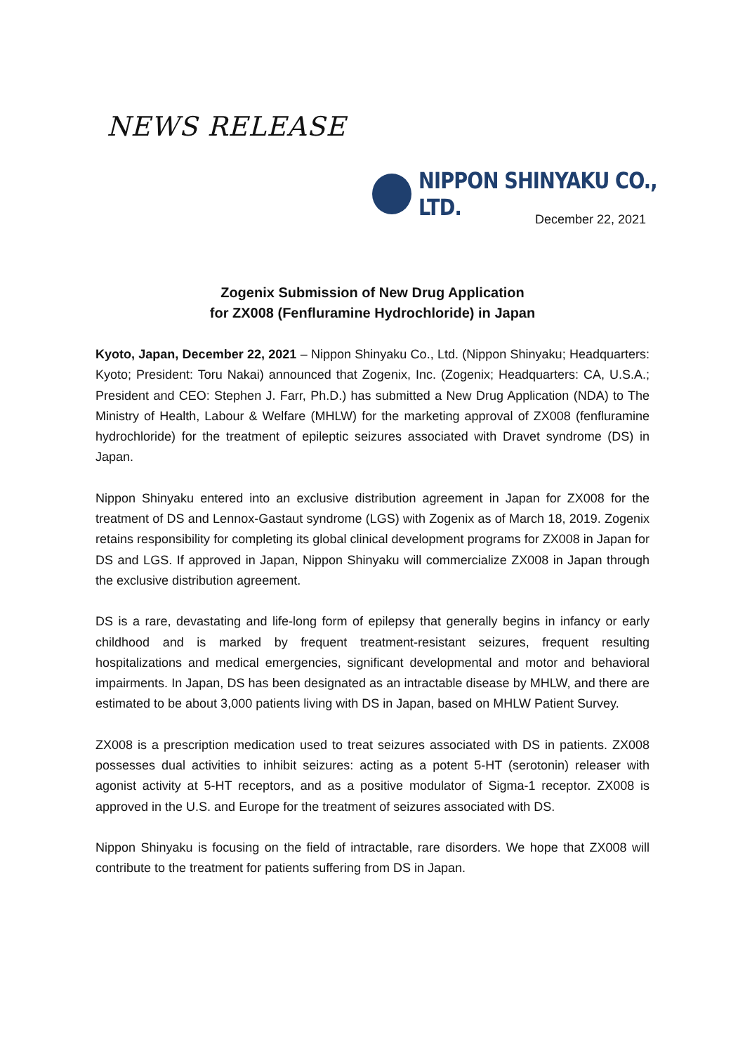NEWS RELEASE
NIPPON SHINYAKU CO., LTD.
December 22, 2021
Zogenix Submission of New Drug Application
for ZX008 (Fenfluramine Hydrochloride) in Japan
Kyoto, Japan, December 22, 2021 – Nippon Shinyaku Co., Ltd. (Nippon Shinyaku; Headquarters: Kyoto; President: Toru Nakai) announced that Zogenix, Inc. (Zogenix; Headquarters: CA, U.S.A.; President and CEO: Stephen J. Farr, Ph.D.) has submitted a New Drug Application (NDA) to The Ministry of Health, Labour & Welfare (MHLW) for the marketing approval of ZX008 (fenfluramine hydrochloride) for the treatment of epileptic seizures associated with Dravet syndrome (DS) in Japan.
Nippon Shinyaku entered into an exclusive distribution agreement in Japan for ZX008 for the treatment of DS and Lennox-Gastaut syndrome (LGS) with Zogenix as of March 18, 2019. Zogenix retains responsibility for completing its global clinical development programs for ZX008 in Japan for DS and LGS. If approved in Japan, Nippon Shinyaku will commercialize ZX008 in Japan through the exclusive distribution agreement.
DS is a rare, devastating and life-long form of epilepsy that generally begins in infancy or early childhood and is marked by frequent treatment-resistant seizures, frequent resulting hospitalizations and medical emergencies, significant developmental and motor and behavioral impairments. In Japan, DS has been designated as an intractable disease by MHLW, and there are estimated to be about 3,000 patients living with DS in Japan, based on MHLW Patient Survey.
ZX008 is a prescription medication used to treat seizures associated with DS in patients. ZX008 possesses dual activities to inhibit seizures: acting as a potent 5-HT (serotonin) releaser with agonist activity at 5-HT receptors, and as a positive modulator of Sigma-1 receptor. ZX008 is approved in the U.S. and Europe for the treatment of seizures associated with DS.
Nippon Shinyaku is focusing on the field of intractable, rare disorders. We hope that ZX008 will contribute to the treatment for patients suffering from DS in Japan.